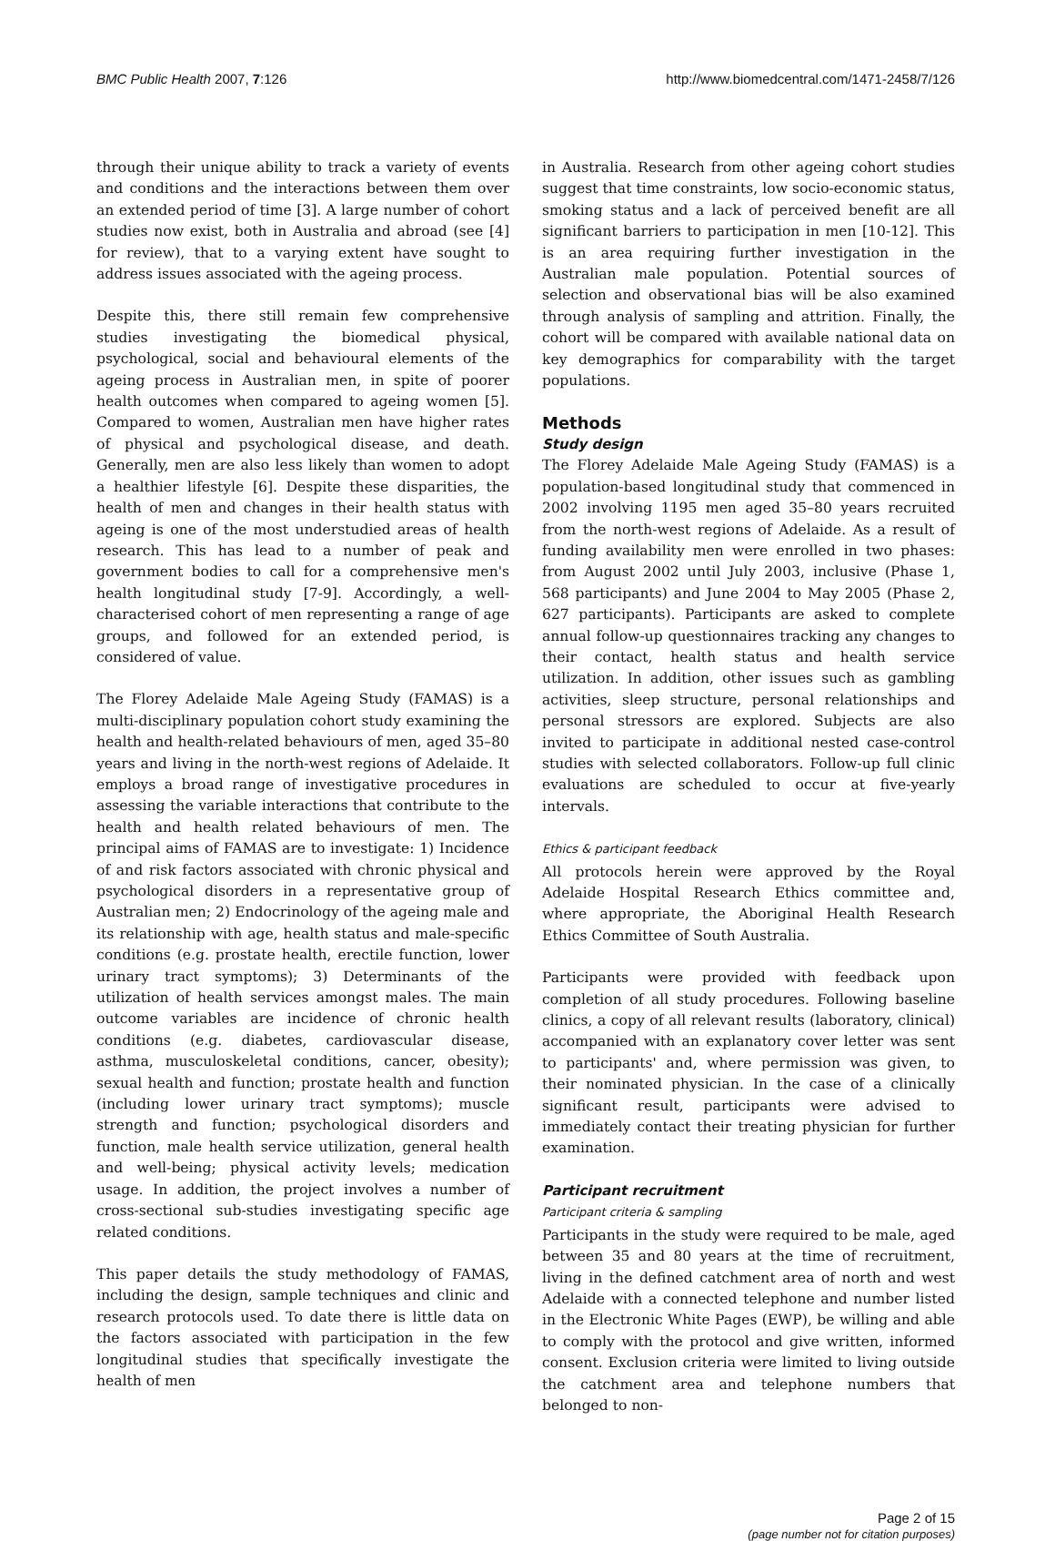BMC Public Health 2007, 7:126 http://www.biomedcentral.com/1471-2458/7/126
through their unique ability to track a variety of events and conditions and the interactions between them over an extended period of time [3]. A large number of cohort studies now exist, both in Australia and abroad (see [4] for review), that to a varying extent have sought to address issues associated with the ageing process.
Despite this, there still remain few comprehensive studies investigating the biomedical physical, psychological, social and behavioural elements of the ageing process in Australian men, in spite of poorer health outcomes when compared to ageing women [5]. Compared to women, Australian men have higher rates of physical and psychological disease, and death. Generally, men are also less likely than women to adopt a healthier lifestyle [6]. Despite these disparities, the health of men and changes in their health status with ageing is one of the most understudied areas of health research. This has lead to a number of peak and government bodies to call for a comprehensive men's health longitudinal study [7-9]. Accordingly, a well-characterised cohort of men representing a range of age groups, and followed for an extended period, is considered of value.
The Florey Adelaide Male Ageing Study (FAMAS) is a multi-disciplinary population cohort study examining the health and health-related behaviours of men, aged 35–80 years and living in the north-west regions of Adelaide. It employs a broad range of investigative procedures in assessing the variable interactions that contribute to the health and health related behaviours of men. The principal aims of FAMAS are to investigate: 1) Incidence of and risk factors associated with chronic physical and psychological disorders in a representative group of Australian men; 2) Endocrinology of the ageing male and its relationship with age, health status and male-specific conditions (e.g. prostate health, erectile function, lower urinary tract symptoms); 3) Determinants of the utilization of health services amongst males. The main outcome variables are incidence of chronic health conditions (e.g. diabetes, cardiovascular disease, asthma, musculoskeletal conditions, cancer, obesity); sexual health and function; prostate health and function (including lower urinary tract symptoms); muscle strength and function; psychological disorders and function, male health service utilization, general health and well-being; physical activity levels; medication usage. In addition, the project involves a number of cross-sectional sub-studies investigating specific age related conditions.
This paper details the study methodology of FAMAS, including the design, sample techniques and clinic and research protocols used. To date there is little data on the factors associated with participation in the few longitudinal studies that specifically investigate the health of men
in Australia. Research from other ageing cohort studies suggest that time constraints, low socio-economic status, smoking status and a lack of perceived benefit are all significant barriers to participation in men [10-12]. This is an area requiring further investigation in the Australian male population. Potential sources of selection and observational bias will be also examined through analysis of sampling and attrition. Finally, the cohort will be compared with available national data on key demographics for comparability with the target populations.
Methods
Study design
The Florey Adelaide Male Ageing Study (FAMAS) is a population-based longitudinal study that commenced in 2002 involving 1195 men aged 35–80 years recruited from the north-west regions of Adelaide. As a result of funding availability men were enrolled in two phases: from August 2002 until July 2003, inclusive (Phase 1, 568 participants) and June 2004 to May 2005 (Phase 2, 627 participants). Participants are asked to complete annual follow-up questionnaires tracking any changes to their contact, health status and health service utilization. In addition, other issues such as gambling activities, sleep structure, personal relationships and personal stressors are explored. Subjects are also invited to participate in additional nested case-control studies with selected collaborators. Follow-up full clinic evaluations are scheduled to occur at five-yearly intervals.
Ethics & participant feedback
All protocols herein were approved by the Royal Adelaide Hospital Research Ethics committee and, where appropriate, the Aboriginal Health Research Ethics Committee of South Australia.
Participants were provided with feedback upon completion of all study procedures. Following baseline clinics, a copy of all relevant results (laboratory, clinical) accompanied with an explanatory cover letter was sent to participants' and, where permission was given, to their nominated physician. In the case of a clinically significant result, participants were advised to immediately contact their treating physician for further examination.
Participant recruitment
Participant criteria & sampling
Participants in the study were required to be male, aged between 35 and 80 years at the time of recruitment, living in the defined catchment area of north and west Adelaide with a connected telephone and number listed in the Electronic White Pages (EWP), be willing and able to comply with the protocol and give written, informed consent. Exclusion criteria were limited to living outside the catchment area and telephone numbers that belonged to non-
Page 2 of 15
(page number not for citation purposes)